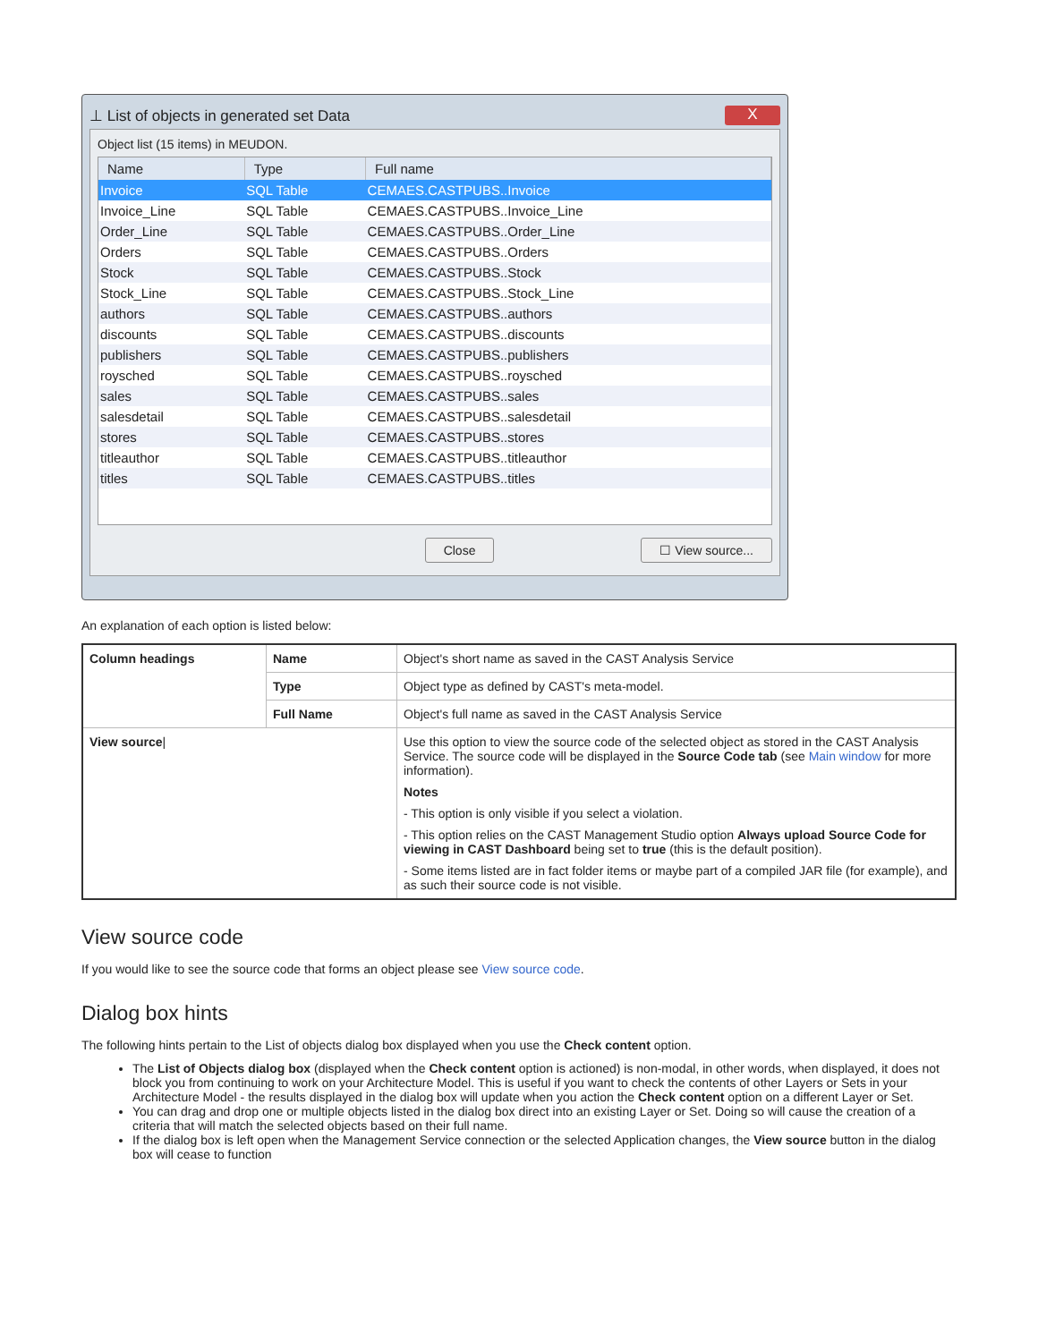⊥ List of objects in generated set Data X
Object list (15 items) in MEUDON.
| Name | Type | Full name |
| --- | --- | --- |
| Invoice | SQL Table | CEMAES.CASTPUBS..Invoice |
| Invoice_Line | SQL Table | CEMAES.CASTPUBS..Invoice_Line |
| Order_Line | SQL Table | CEMAES.CASTPUBS..Order_Line |
| Orders | SQL Table | CEMAES.CASTPUBS..Orders |
| Stock | SQL Table | CEMAES.CASTPUBS..Stock |
| Stock_Line | SQL Table | CEMAES.CASTPUBS..Stock_Line |
| authors | SQL Table | CEMAES.CASTPUBS..authors |
| discounts | SQL Table | CEMAES.CASTPUBS..discounts |
| publishers | SQL Table | CEMAES.CASTPUBS..publishers |
| roysched | SQL Table | CEMAES.CASTPUBS..roysched |
| sales | SQL Table | CEMAES.CASTPUBS..sales |
| salesdetail | SQL Table | CEMAES.CASTPUBS..salesdetail |
| stores | SQL Table | CEMAES.CASTPUBS..stores |
| titleauthor | SQL Table | CEMAES.CASTPUBS..titleauthor |
| titles | SQL Table | CEMAES.CASTPUBS..titles |
Close ☐ View source...
An explanation of each option is listed below:
| Column headings | Name | Object's short name as saved in the CAST Analysis Service |
| | Type | Object type as defined by CAST's meta-model. |
| | Full Name | Object's full name as saved in the CAST Analysis Service |
| View source / | | Use this option to view the source code of the selected object as stored in the CAST Analysis Service. The source code will be displayed in the Source Code tab (see Main window for more information). Notes - This option is only visible if you select a violation. - This option relies on the CAST Management Studio option Always upload Source Code for viewing in CAST Dashboard being set to true (this is the default position). - Some items listed are in fact folder items or maybe part of a compiled JAR file (for example), and as such their source code is not visible. |
View source code
If you would like to see the source code that forms an object please see View source code.
Dialog box hints
The following hints pertain to the List of objects dialog box displayed when you use the Check content option.
The List of Objects dialog box (displayed when the Check content option is actioned) is non-modal, in other words, when displayed, it does not block you from continuing to work on your Architecture Model. This is useful if you want to check the contents of other Layers or Sets in your Architecture Model - the results displayed in the dialog box will update when you action the Check content option on a different Layer or Set.
You can drag and drop one or multiple objects listed in the dialog box direct into an existing Layer or Set. Doing so will cause the creation of a criteria that will match the selected objects based on their full name.
If the dialog box is left open when the Management Service connection or the selected Application changes, the View source button in the dialog box will cease to function